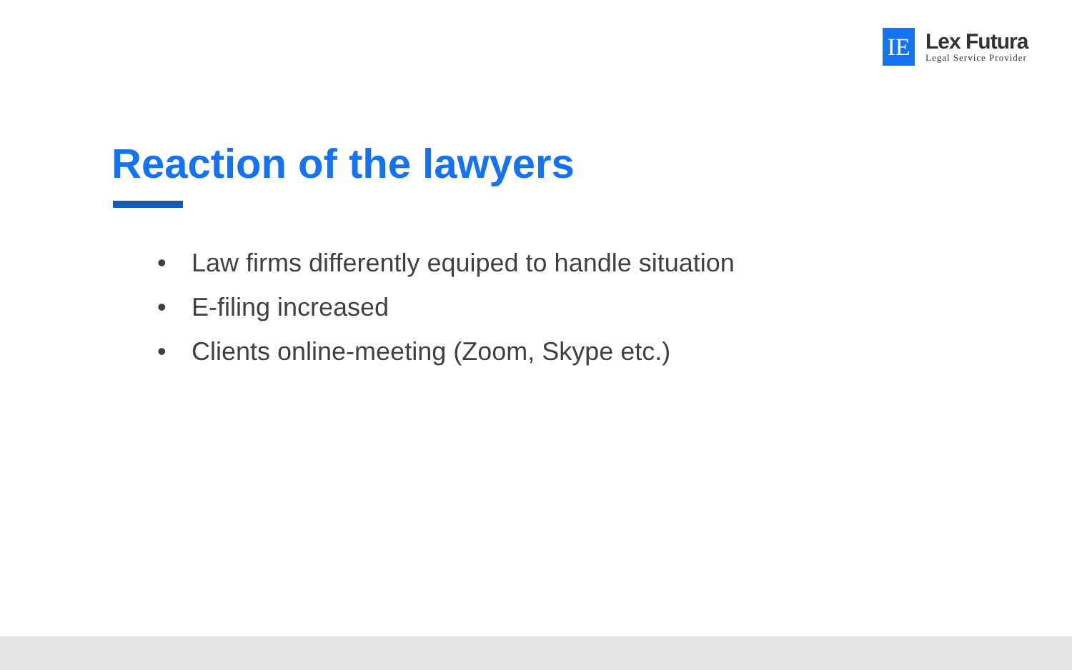IE
Lex Futura
Legal Service Provider
Reaction of the lawyers
• Law firms differently equiped to handle situation
• E-filing increased
• Clients online-meeting (Zoom, Skype etc.)